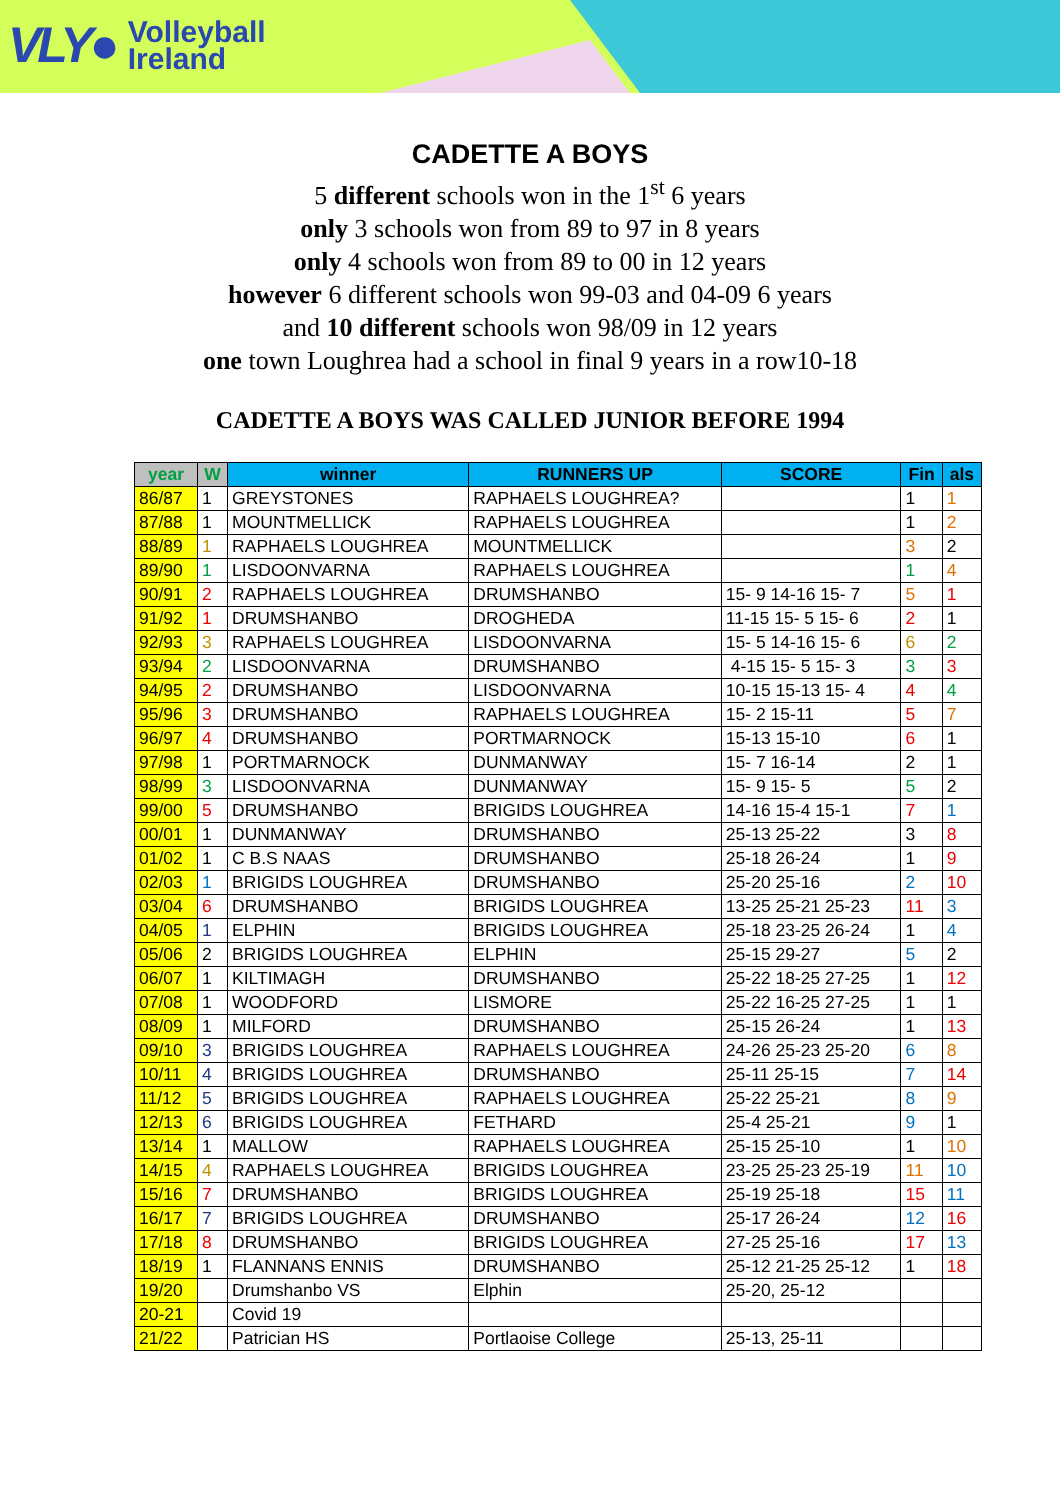VLY● Volleyball
Ireland
CADETTE A BOYS
5 different schools won in the 1<sup>st</sup> 6 years
only 3 schools won from 89 to 97 in 8 years
only 4 schools won from 89 to 00 in 12 years
however 6 different schools won 99-03 and 04-09 6 years
and 10 different schools won 98/09 in 12 years
one town Loughrea had a school in final 9 years in a row10-18
CADETTE A BOYS WAS CALLED JUNIOR BEFORE 1994
| year | W | winner | RUNNERS UP | SCORE | Fin | als |
| --- | --- | --- | --- | --- | --- | --- |
| 86/87 | 1 | GREYSTONES | RAPHAELS LOUGHREA? | | 1 | 1 |
| 87/88 | 1 | MOUNTMELLICK | RAPHAELS LOUGHREA | | 1 | 2 |
| 88/89 | 1 | RAPHAELS LOUGHREA | MOUNTMELLICK | | 3 | 2 |
| 89/90 | 1 | LISDOONVARNA | RAPHAELS LOUGHREA | | 1 | 4 |
| 90/91 | 2 | RAPHAELS LOUGHREA | DRUMSHANBO | 15- 9 14-16 15- 7 | 5 | 1 |
| 91/92 | 1 | DRUMSHANBO | DROGHEDA | 11-15 15- 5 15- 6 | 2 | 1 |
| 92/93 | 3 | RAPHAELS LOUGHREA | LISDOONVARNA | 15- 5 14-16 15- 6 | 6 | 2 |
| 93/94 | 2 | LISDOONVARNA | DRUMSHANBO | 4-15 15- 5 15- 3 | 3 | 3 |
| 94/95 | 2 | DRUMSHANBO | LISDOONVARNA | 10-15 15-13 15- 4 | 4 | 4 |
| 95/96 | 3 | DRUMSHANBO | RAPHAELS LOUGHREA | 15- 2 15-11 | 5 | 7 |
| 96/97 | 4 | DRUMSHANBO | PORTMARNOCK | 15-13 15-10 | 6 | 1 |
| 97/98 | 1 | PORTMARNOCK | DUNMANWAY | 15- 7 16-14 | 2 | 1 |
| 98/99 | 3 | LISDOONVARNA | DUNMANWAY | 15- 9 15- 5 | 5 | 2 |
| 99/00 | 5 | DRUMSHANBO | BRIGIDS LOUGHREA | 14-16 15-4 15-1 | 7 | 1 |
| 00/01 | 1 | DUNMANWAY | DRUMSHANBO | 25-13 25-22 | 3 | 8 |
| 01/02 | 1 | C B.S NAAS | DRUMSHANBO | 25-18 26-24 | 1 | 9 |
| 02/03 | 1 | BRIGIDS LOUGHREA | DRUMSHANBO | 25-20 25-16 | 2 | 10 |
| 03/04 | 6 | DRUMSHANBO | BRIGIDS LOUGHREA | 13-25 25-21 25-23 | 11 | 3 |
| 04/05 | 1 | ELPHIN | BRIGIDS LOUGHREA | 25-18 23-25 26-24 | 1 | 4 |
| 05/06 | 2 | BRIGIDS LOUGHREA | ELPHIN | 25-15 29-27 | 5 | 2 |
| 06/07 | 1 | KILTIMAGH | DRUMSHANBO | 25-22 18-25 27-25 | 1 | 12 |
| 07/08 | 1 | WOODFORD | LISMORE | 25-22 16-25 27-25 | 1 | 1 |
| 08/09 | 1 | MILFORD | DRUMSHANBO | 25-15 26-24 | 1 | 13 |
| 09/10 | 3 | BRIGIDS LOUGHREA | RAPHAELS LOUGHREA | 24-26 25-23 25-20 | 6 | 8 |
| 10/11 | 4 | BRIGIDS LOUGHREA | DRUMSHANBO | 25-11 25-15 | 7 | 14 |
| 11/12 | 5 | BRIGIDS LOUGHREA | RAPHAELS LOUGHREA | 25-22 25-21 | 8 | 9 |
| 12/13 | 6 | BRIGIDS LOUGHREA | FETHARD | 25-4 25-21 | 9 | 1 |
| 13/14 | 1 | MALLOW | RAPHAELS LOUGHREA | 25-15 25-10 | 1 | 10 |
| 14/15 | 4 | RAPHAELS LOUGHREA | BRIGIDS LOUGHREA | 23-25 25-23 25-19 | 11 | 10 |
| 15/16 | 7 | DRUMSHANBO | BRIGIDS LOUGHREA | 25-19 25-18 | 15 | 11 |
| 16/17 | 7 | BRIGIDS LOUGHREA | DRUMSHANBO | 25-17 26-24 | 12 | 16 |
| 17/18 | 8 | DRUMSHANBO | BRIGIDS LOUGHREA | 27-25 25-16 | 17 | 13 |
| 18/19 | 1 | FLANNANS ENNIS | DRUMSHANBO | 25-12 21-25 25-12 | 1 | 18 |
| 19/20 | | Drumshanbo VS | Elphin | 25-20, 25-12 | | |
| 20-21 | | Covid 19 | | | | |
| 21/22 | | Patrician HS | Portlaoise College | 25-13, 25-11 | | |